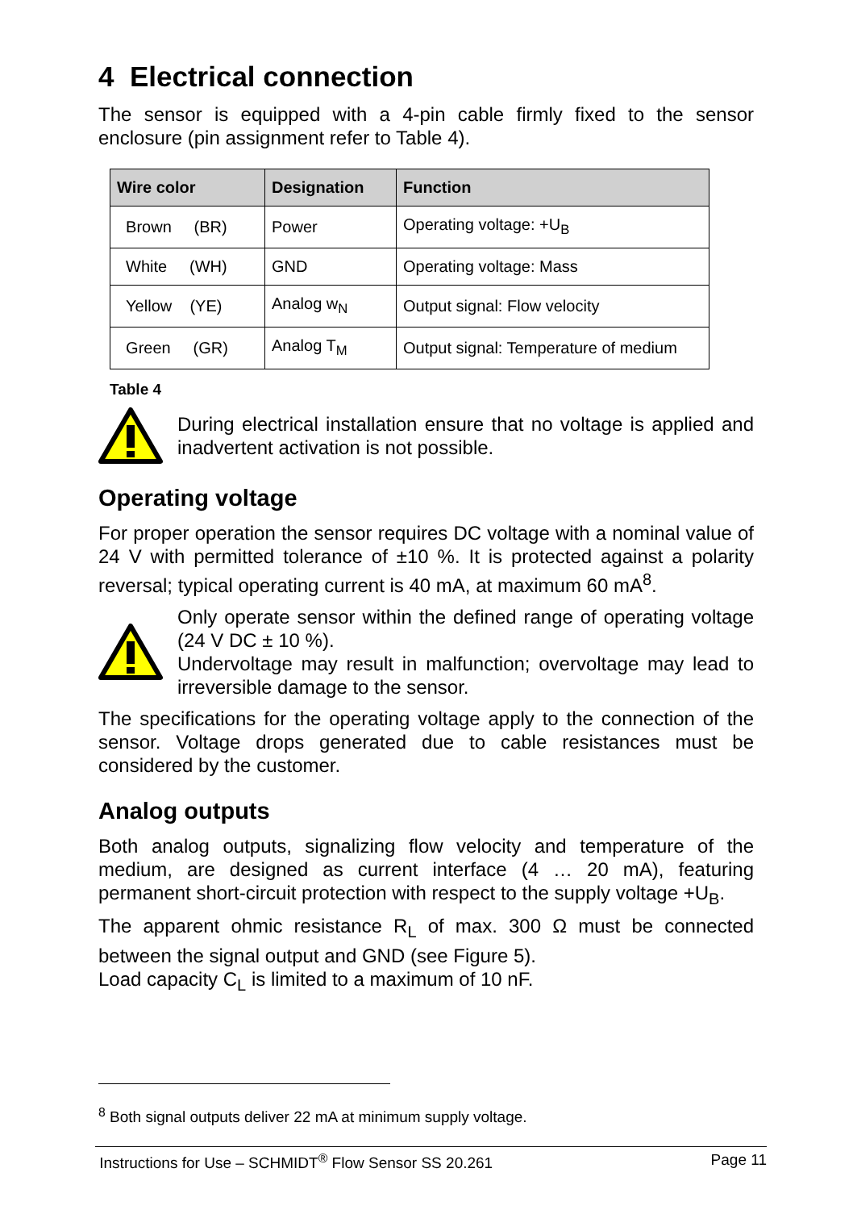4 Electrical connection
The sensor is equipped with a 4-pin cable firmly fixed to the sensor enclosure (pin assignment refer to Table 4).
| Wire color | Designation | Function |
| --- | --- | --- |
| Brown (BR) | Power | Operating voltage: +U<sub>B</sub> |
| White (WH) | GND | Operating voltage: Mass |
| Yellow (YE) | Analog w<sub>N</sub> | Output signal: Flow velocity |
| Green (GR) | Analog T<sub>M</sub> | Output signal: Temperature of medium |
Table 4
During electrical installation ensure that no voltage is applied and inadvertent activation is not possible.
Operating voltage
For proper operation the sensor requires DC voltage with a nominal value of 24 V with permitted tolerance of ±10 %. It is protected against a polarity reversal; typical operating current is 40 mA, at maximum 60 mA<sup>8</sup>.
Only operate sensor within the defined range of operating voltage (24 V DC ± 10 %).
Undervoltage may result in malfunction; overvoltage may lead to irreversible damage to the sensor.
The specifications for the operating voltage apply to the connection of the sensor. Voltage drops generated due to cable resistances must be considered by the customer.
Analog outputs
Both analog outputs, signalizing flow velocity and temperature of the medium, are designed as current interface (4 … 20 mA), featuring permanent short-circuit protection with respect to the supply voltage +U<sub>B</sub>.
The apparent ohmic resistance R<sub>L</sub> of max. 300 Ω must be connected between the signal output and GND (see Figure 5).
Load capacity C<sub>L</sub> is limited to a maximum of 10 nF.
<sup>8</sup> Both signal outputs deliver 22 mA at minimum supply voltage.
Instructions for Use – SCHMIDT<sup>®</sup> Flow Sensor SS 20.261 Page 11